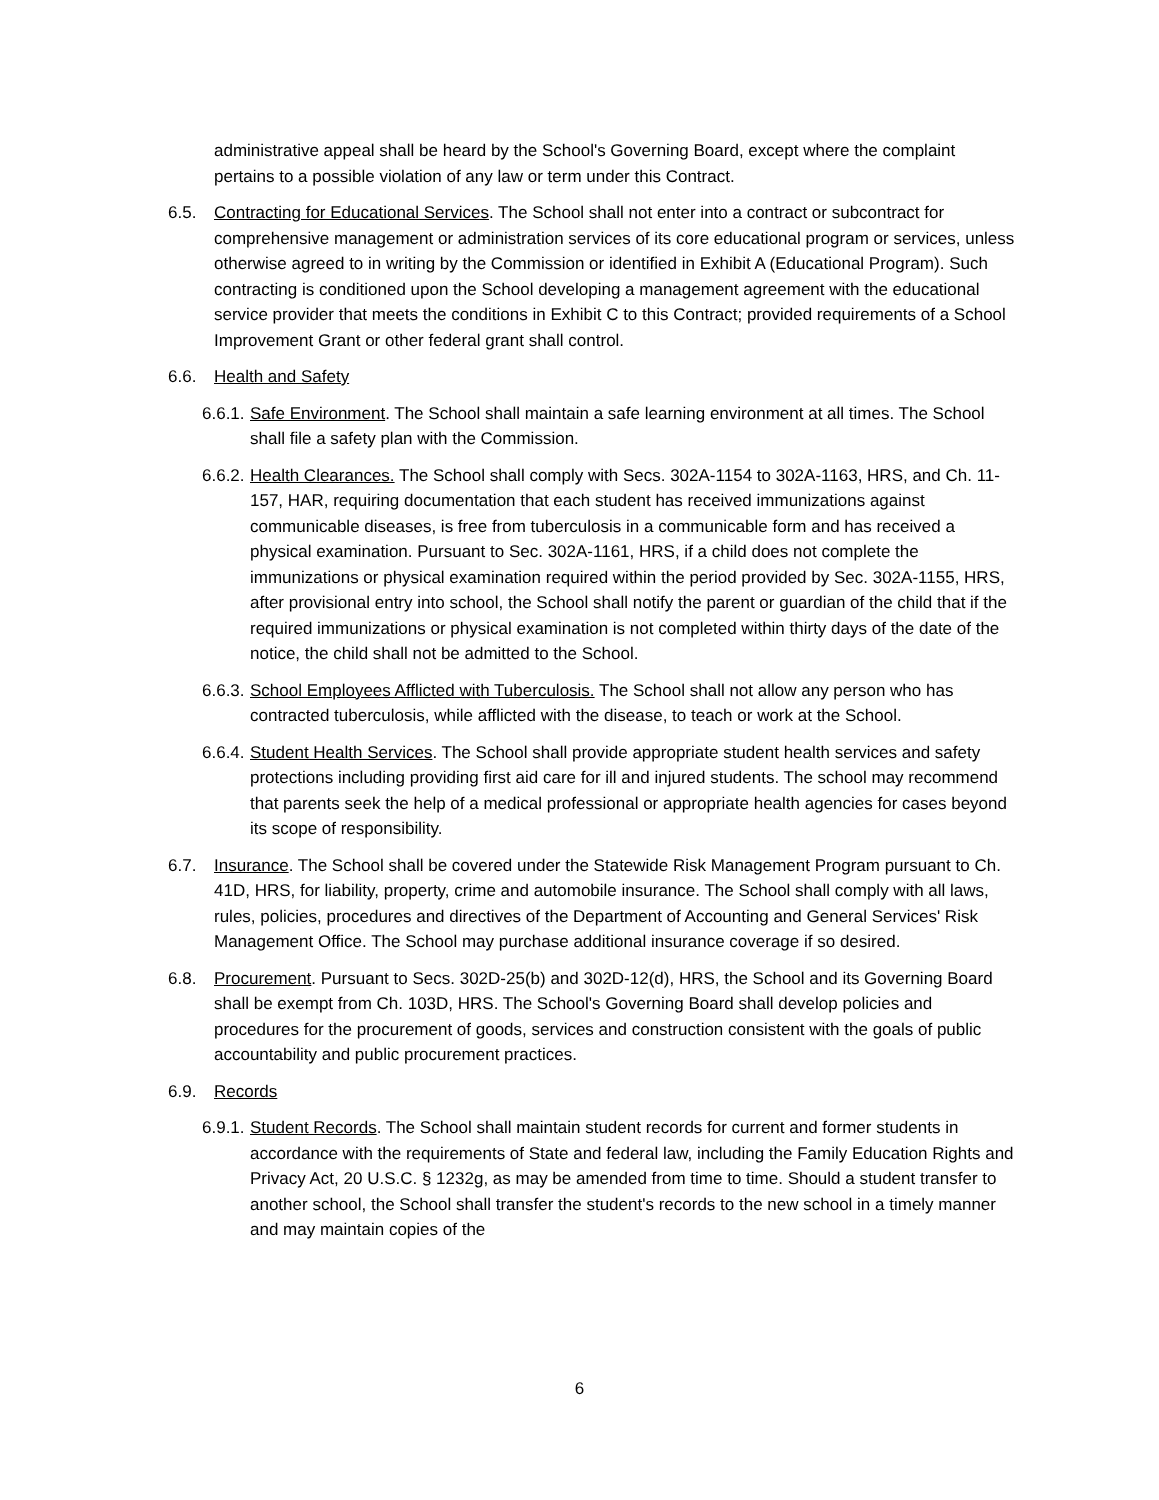administrative appeal shall be heard by the School's Governing Board, except where the complaint pertains to a possible violation of any law or term under this Contract.
6.5. Contracting for Educational Services. The School shall not enter into a contract or subcontract for comprehensive management or administration services of its core educational program or services, unless otherwise agreed to in writing by the Commission or identified in Exhibit A (Educational Program). Such contracting is conditioned upon the School developing a management agreement with the educational service provider that meets the conditions in Exhibit C to this Contract; provided requirements of a School Improvement Grant or other federal grant shall control.
6.6. Health and Safety
6.6.1. Safe Environment. The School shall maintain a safe learning environment at all times. The School shall file a safety plan with the Commission.
6.6.2. Health Clearances. The School shall comply with Secs. 302A-1154 to 302A-1163, HRS, and Ch. 11-157, HAR, requiring documentation that each student has received immunizations against communicable diseases, is free from tuberculosis in a communicable form and has received a physical examination. Pursuant to Sec. 302A-1161, HRS, if a child does not complete the immunizations or physical examination required within the period provided by Sec. 302A-1155, HRS, after provisional entry into school, the School shall notify the parent or guardian of the child that if the required immunizations or physical examination is not completed within thirty days of the date of the notice, the child shall not be admitted to the School.
6.6.3. School Employees Afflicted with Tuberculosis. The School shall not allow any person who has contracted tuberculosis, while afflicted with the disease, to teach or work at the School.
6.6.4. Student Health Services. The School shall provide appropriate student health services and safety protections including providing first aid care for ill and injured students. The school may recommend that parents seek the help of a medical professional or appropriate health agencies for cases beyond its scope of responsibility.
6.7. Insurance. The School shall be covered under the Statewide Risk Management Program pursuant to Ch. 41D, HRS, for liability, property, crime and automobile insurance. The School shall comply with all laws, rules, policies, procedures and directives of the Department of Accounting and General Services' Risk Management Office. The School may purchase additional insurance coverage if so desired.
6.8. Procurement. Pursuant to Secs. 302D-25(b) and 302D-12(d), HRS, the School and its Governing Board shall be exempt from Ch. 103D, HRS. The School's Governing Board shall develop policies and procedures for the procurement of goods, services and construction consistent with the goals of public accountability and public procurement practices.
6.9. Records
6.9.1. Student Records. The School shall maintain student records for current and former students in accordance with the requirements of State and federal law, including the Family Education Rights and Privacy Act, 20 U.S.C. § 1232g, as may be amended from time to time. Should a student transfer to another school, the School shall transfer the student's records to the new school in a timely manner and may maintain copies of the
6